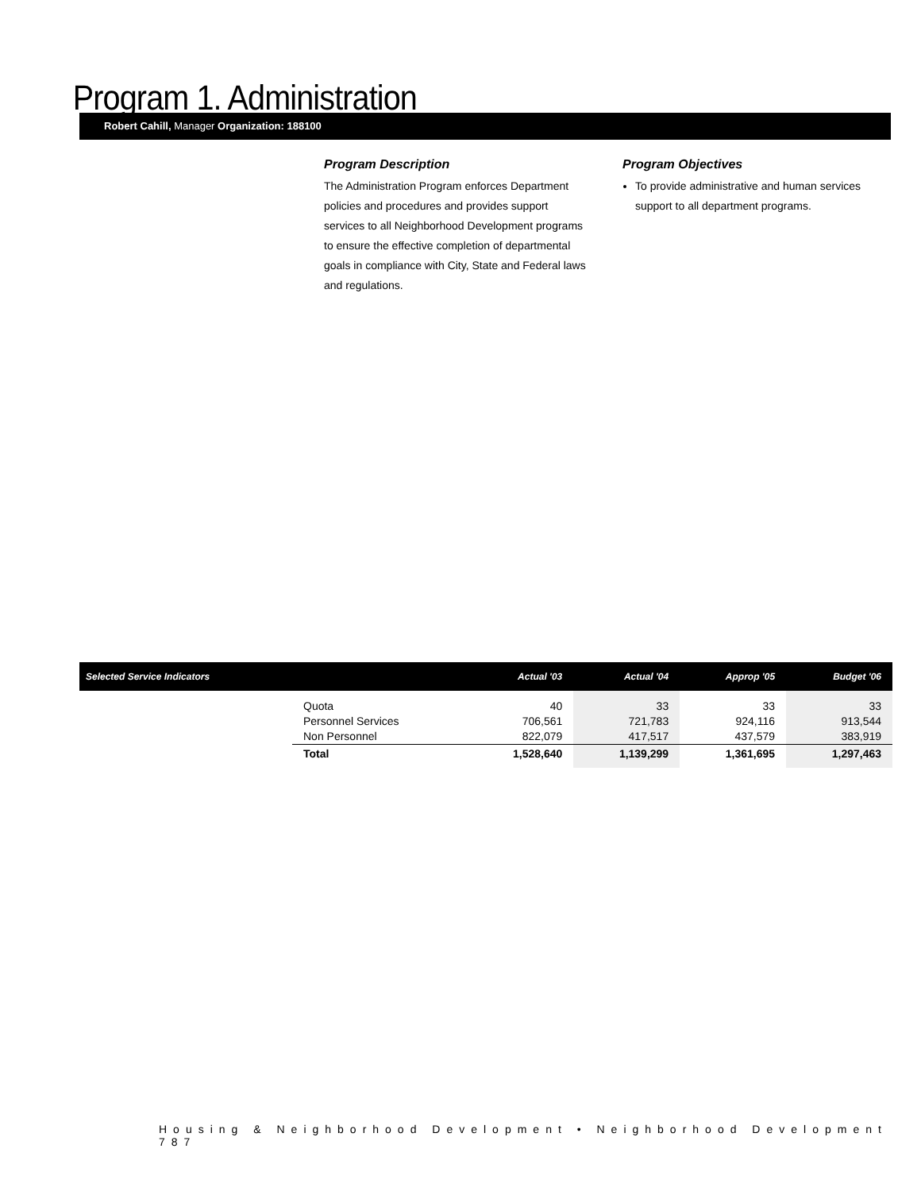Program 1. Administration
Robert Cahill, Manager Organization: 188100
Program Description
The Administration Program enforces Department policies and procedures and provides support services to all Neighborhood Development programs to ensure the effective completion of departmental goals in compliance with City, State and Federal laws and regulations.
Program Objectives
To provide administrative and human services support to all department programs.
| Selected Service Indicators | | Actual '03 | Actual '04 | Approp '05 | Budget '06 |
| --- | --- | --- | --- | --- | --- |
| | Quota Personnel Services Non Personnel | 40 706,561 822,079 | 33 721,783 417,517 | 33 924,116 437,579 | 33 913,544 383,919 |
| | Total | 1,528,640 | 1,139,299 | 1,361,695 | 1,297,463 |
Housing & Neighborhood Development • Neighborhood Development 787